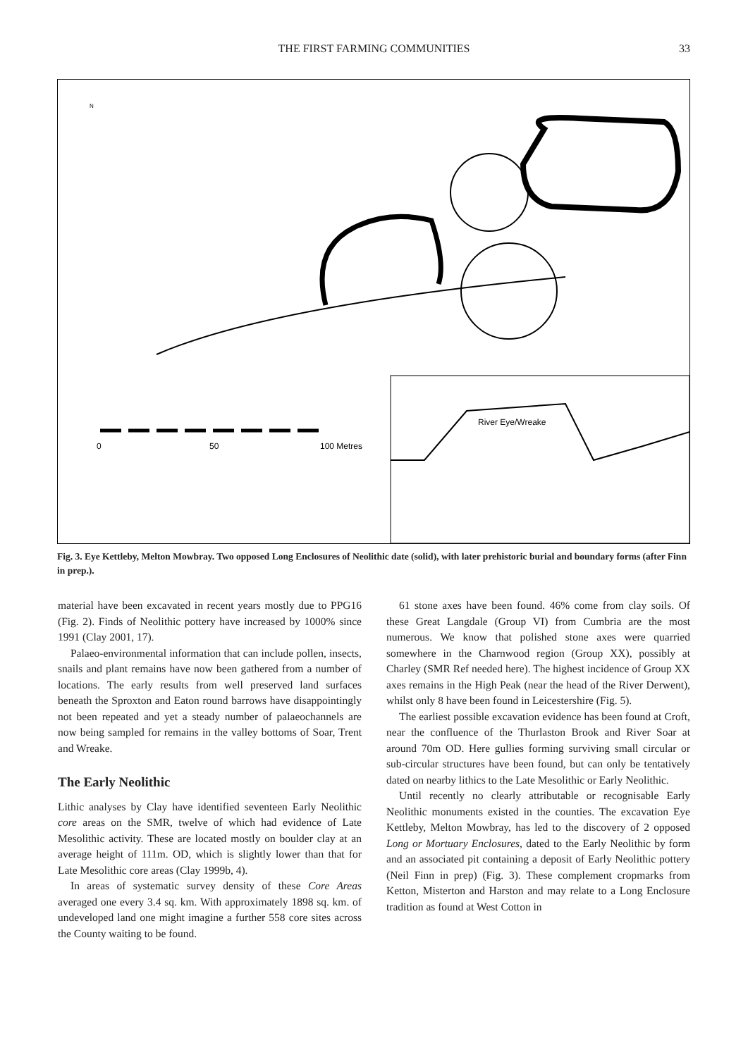THE FIRST FARMING COMMUNITIES
33
0
50
100 Metres
River Eye/Wreake
N
Fig. 3. Eye Kettleby, Melton Mowbray. Two opposed Long Enclosures of Neolithic date (solid), with later prehistoric burial and boundary forms (after Finn in prep.).
material have been excavated in recent years mostly due to PPG16 (Fig. 2). Finds of Neolithic pottery have increased by 1000% since 1991 (Clay 2001, 17).
Palaeo-environmental information that can include pollen, insects, snails and plant remains have now been gathered from a number of locations. The early results from well preserved land surfaces beneath the Sproxton and Eaton round barrows have disappointingly not been repeated and yet a steady number of palaeochannels are now being sampled for remains in the valley bottoms of Soar, Trent and Wreake.
The Early Neolithic
Lithic analyses by Clay have identified seventeen Early Neolithic core areas on the SMR, twelve of which had evidence of Late Mesolithic activity. These are located mostly on boulder clay at an average height of 111m. OD, which is slightly lower than that for Late Mesolithic core areas (Clay 1999b, 4).
In areas of systematic survey density of these Core Areas averaged one every 3.4 sq. km. With approximately 1898 sq. km. of undeveloped land one might imagine a further 558 core sites across the County waiting to be found.
61 stone axes have been found. 46% come from clay soils. Of these Great Langdale (Group VI) from Cumbria are the most numerous. We know that polished stone axes were quarried somewhere in the Charnwood region (Group XX), possibly at Charley (SMR Ref needed here). The highest incidence of Group XX axes remains in the High Peak (near the head of the River Derwent), whilst only 8 have been found in Leicestershire (Fig. 5).
The earliest possible excavation evidence has been found at Croft, near the confluence of the Thurlaston Brook and River Soar at around 70m OD. Here gullies forming surviving small circular or sub-circular structures have been found, but can only be tentatively dated on nearby lithics to the Late Mesolithic or Early Neolithic.
Until recently no clearly attributable or recognisable Early Neolithic monuments existed in the counties. The excavation Eye Kettleby, Melton Mowbray, has led to the discovery of 2 opposed Long or Mortuary Enclosures, dated to the Early Neolithic by form and an associated pit containing a deposit of Early Neolithic pottery (Neil Finn in prep) (Fig. 3). These complement cropmarks from Ketton, Misterton and Harston and may relate to a Long Enclosure tradition as found at West Cotton in